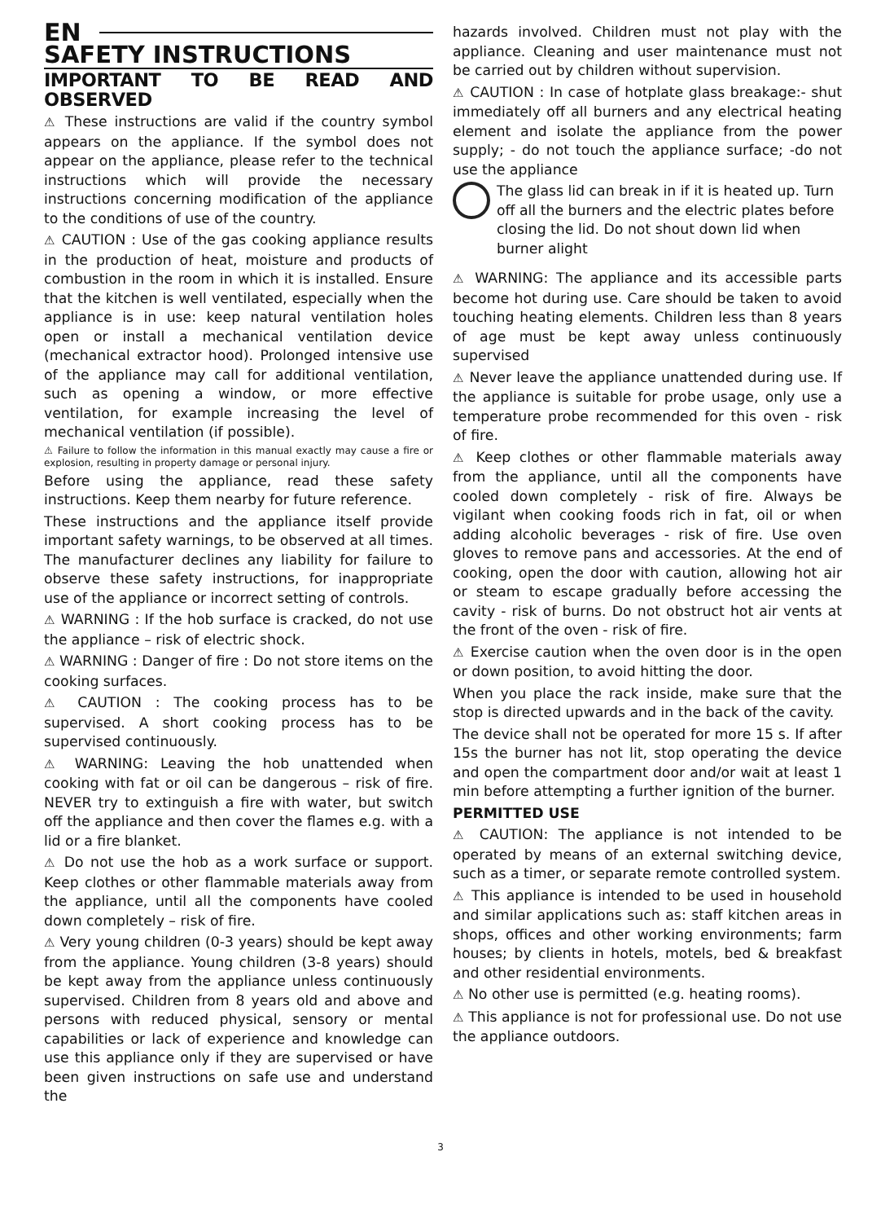EN
SAFETY INSTRUCTIONS
IMPORTANT TO BE READ AND OBSERVED
⚠ These instructions are valid if the country symbol appears on the appliance. If the symbol does not appear on the appliance, please refer to the technical instructions which will provide the necessary instructions concerning modification of the appliance to the conditions of use of the country.
⚠ CAUTION : Use of the gas cooking appliance results in the production of heat, moisture and products of combustion in the room in which it is installed. Ensure that the kitchen is well ventilated, especially when the appliance is in use: keep natural ventilation holes open or install a mechanical ventilation device (mechanical extractor hood). Prolonged intensive use of the appliance may call for additional ventilation, such as opening a window, or more effective ventilation, for example increasing the level of mechanical ventilation (if possible).
⚠ Failure to follow the information in this manual exactly may cause a fire or explosion, resulting in property damage or personal injury.
Before using the appliance, read these safety instructions. Keep them nearby for future reference.
These instructions and the appliance itself provide important safety warnings, to be observed at all times. The manufacturer declines any liability for failure to observe these safety instructions, for inappropriate use of the appliance or incorrect setting of controls.
⚠ WARNING : If the hob surface is cracked, do not use the appliance – risk of electric shock.
⚠ WARNING : Danger of fire : Do not store items on the cooking surfaces.
⚠ CAUTION : The cooking process has to be supervised. A short cooking process has to be supervised continuously.
⚠ WARNING: Leaving the hob unattended when cooking with fat or oil can be dangerous – risk of fire. NEVER try to extinguish a fire with water, but switch off the appliance and then cover the flames e.g. with a lid or a fire blanket.
⚠ Do not use the hob as a work surface or support. Keep clothes or other flammable materials away from the appliance, until all the components have cooled down completely – risk of fire.
⚠ Very young children (0-3 years) should be kept away from the appliance. Young children (3-8 years) should be kept away from the appliance unless continuously supervised. Children from 8 years old and above and persons with reduced physical, sensory or mental capabilities or lack of experience and knowledge can use this appliance only if they are supervised or have been given instructions on safe use and understand the
hazards involved. Children must not play with the appliance. Cleaning and user maintenance must not be carried out by children without supervision.
⚠ CAUTION : In case of hotplate glass breakage:- shut immediately off all burners and any electrical heating element and isolate the appliance from the power supply; - do not touch the appliance surface; -do not use the appliance
The glass lid can break in if it is heated up. Turn off all the burners and the electric plates before closing the lid. Do not shout down lid when burner alight
⚠ WARNING: The appliance and its accessible parts become hot during use. Care should be taken to avoid touching heating elements. Children less than 8 years of age must be kept away unless continuously supervised
⚠ Never leave the appliance unattended during use. If the appliance is suitable for probe usage, only use a temperature probe recommended for this oven - risk of fire.
⚠ Keep clothes or other flammable materials away from the appliance, until all the components have cooled down completely - risk of fire. Always be vigilant when cooking foods rich in fat, oil or when adding alcoholic beverages - risk of fire. Use oven gloves to remove pans and accessories. At the end of cooking, open the door with caution, allowing hot air or steam to escape gradually before accessing the cavity - risk of burns. Do not obstruct hot air vents at the front of the oven - risk of fire.
⚠ Exercise caution when the oven door is in the open or down position, to avoid hitting the door.
When you place the rack inside, make sure that the stop is directed upwards and in the back of the cavity.
The device shall not be operated for more 15 s. If after 15s the burner has not lit, stop operating the device and open the compartment door and/or wait at least 1 min before attempting a further ignition of the burner.
PERMITTED USE
⚠ CAUTION: The appliance is not intended to be operated by means of an external switching device, such as a timer, or separate remote controlled system.
⚠ This appliance is intended to be used in household and similar applications such as: staff kitchen areas in shops, offices and other working environments; farm houses; by clients in hotels, motels, bed & breakfast and other residential environments.
⚠ No other use is permitted (e.g. heating rooms).
⚠ This appliance is not for professional use. Do not use the appliance outdoors.
3